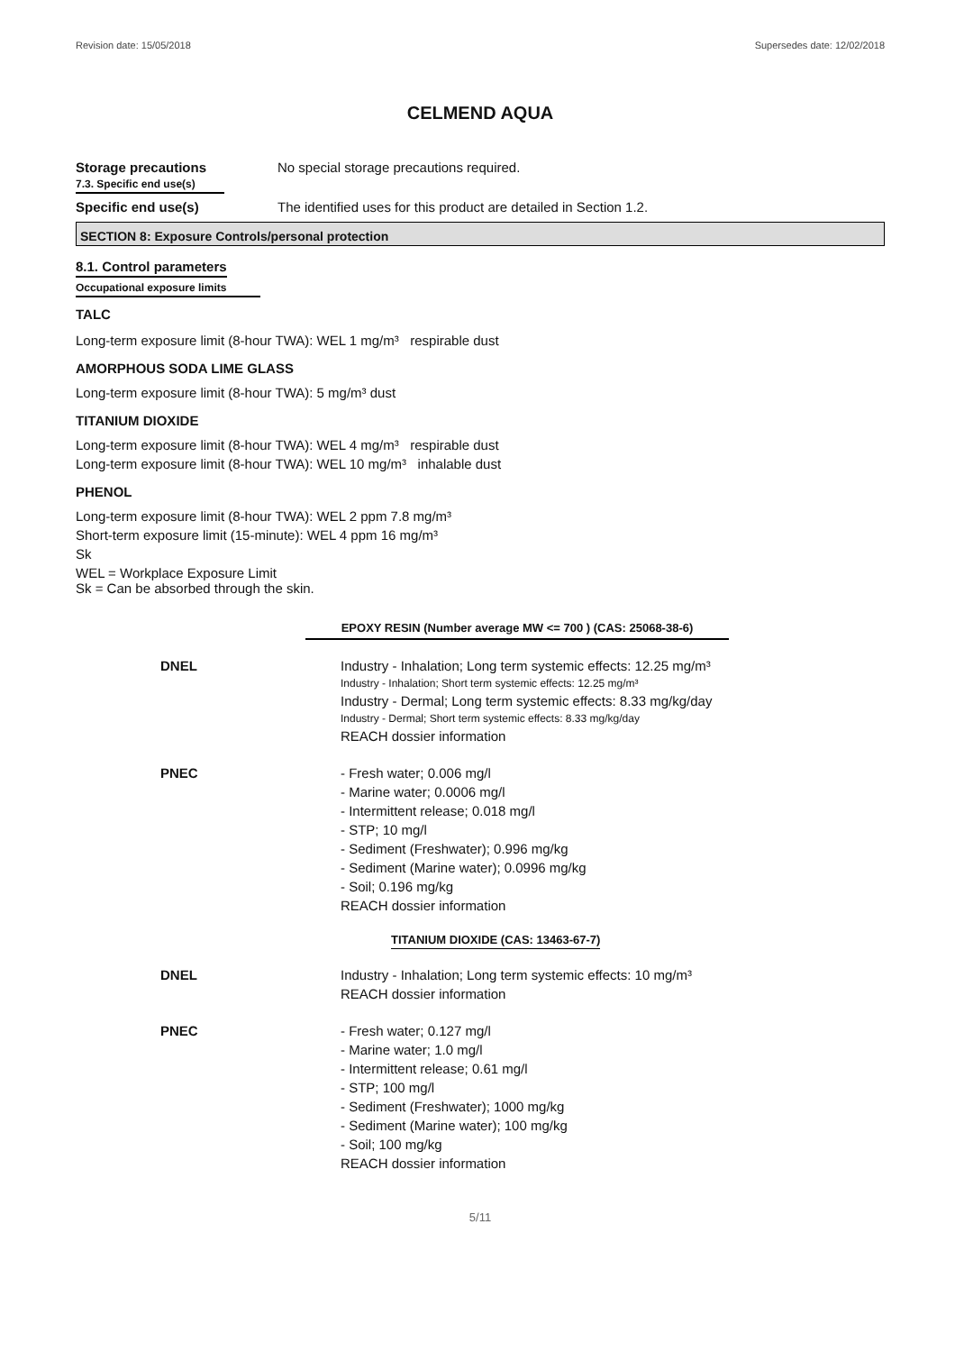Revision date: 15/05/2018 Supersedes date: 12/02/2018
CELMEND AQUA
Storage precautions
7.3. Specific end use(s)
No special storage precautions required.
Specific end use(s) The identified uses for this product are detailed in Section 1.2.
SECTION 8: Exposure Controls/personal protection
8.1. Control parameters
Occupational exposure limits
TALC
Long-term exposure limit (8-hour TWA): WEL 1 mg/m³ respirable dust
AMORPHOUS SODA LIME GLASS
Long-term exposure limit (8-hour TWA): 5 mg/m³ dust
TITANIUM DIOXIDE
Long-term exposure limit (8-hour TWA): WEL 4 mg/m³ respirable dust
Long-term exposure limit (8-hour TWA): WEL 10 mg/m³ inhalable dust
PHENOL
Long-term exposure limit (8-hour TWA): WEL 2 ppm 7.8 mg/m³
Short-term exposure limit (15-minute): WEL 4 ppm 16 mg/m³
Sk
WEL = Workplace Exposure Limit
Sk = Can be absorbed through the skin.
EPOXY RESIN (Number average MW <= 700 ) (CAS: 25068-38-6)
DNEL Industry - Inhalation; Long term systemic effects: 12.25 mg/m³
Industry - Inhalation; Short term systemic effects: 12.25 mg/m³
Industry - Dermal; Long term systemic effects: 8.33 mg/kg/day
Industry - Dermal; Short term systemic effects: 8.33 mg/kg/day
REACH dossier information
PNEC - Fresh water; 0.006 mg/l
- Marine water; 0.0006 mg/l
- Intermittent release; 0.018 mg/l
- STP; 10 mg/l
- Sediment (Freshwater); 0.996 mg/kg
- Sediment (Marine water); 0.0996 mg/kg
- Soil; 0.196 mg/kg
REACH dossier information
TITANIUM DIOXIDE (CAS: 13463-67-7)
DNEL Industry - Inhalation; Long term systemic effects: 10 mg/m³
REACH dossier information
PNEC - Fresh water; 0.127 mg/l
- Marine water; 1.0 mg/l
- Intermittent release; 0.61 mg/l
- STP; 100 mg/l
- Sediment (Freshwater); 1000 mg/kg
- Sediment (Marine water); 100 mg/kg
- Soil; 100 mg/kg
REACH dossier information
5/11